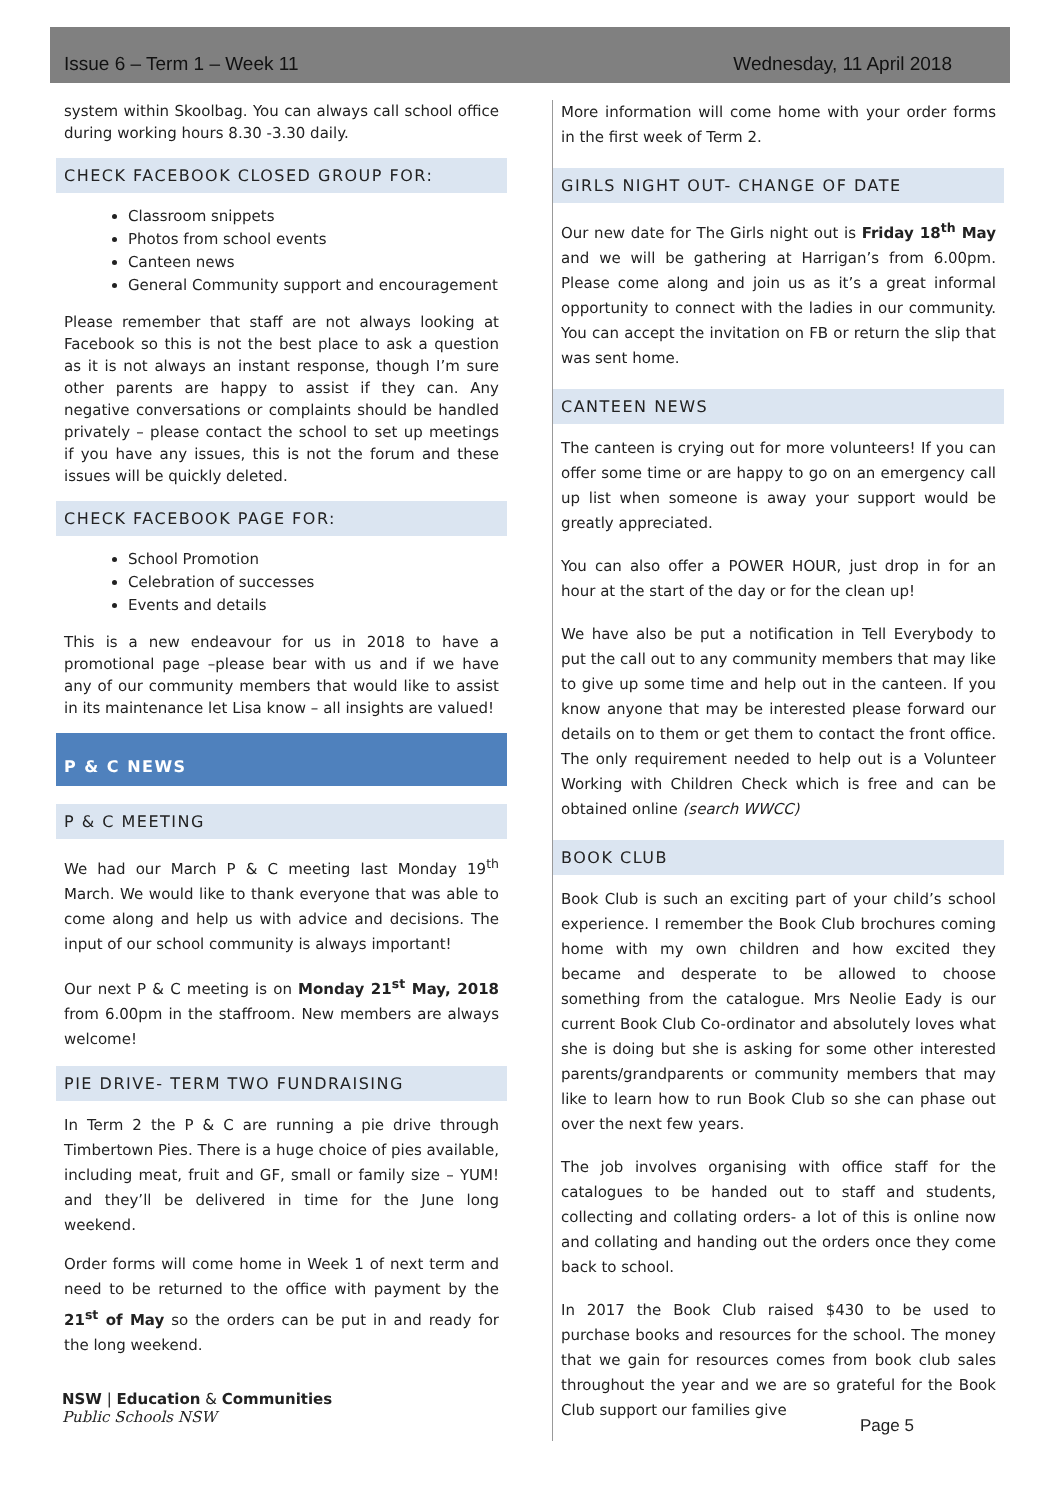Issue 6 – Term 1 – Week 11 Wednesday, 11 April 2018
system within Skoolbag. You can always call school office during working hours 8.30 -3.30 daily.
CHECK FACEBOOK CLOSED GROUP FOR:
Classroom snippets
Photos from school events
Canteen news
General Community support and encouragement
Please remember that staff are not always looking at Facebook so this is not the best place to ask a question as it is not always an instant response, though I’m sure other parents are happy to assist if they can. Any negative conversations or complaints should be handled privately – please contact the school to set up meetings if you have any issues, this is not the forum and these issues will be quickly deleted.
CHECK FACEBOOK PAGE FOR:
School Promotion
Celebration of successes
Events and details
This is a new endeavour for us in 2018 to have a promotional page –please bear with us and if we have any of our community members that would like to assist in its maintenance let Lisa know – all insights are valued!
P & C NEWS
P & C MEETING
We had our March P & C meeting last Monday 19<sup>th</sup> March. We would like to thank everyone that was able to come along and help us with advice and decisions. The input of our school community is always important!
Our next P & C meeting is on Monday 21<sup>st</sup> May, 2018 from 6.00pm in the staffroom. New members are always welcome!
PIE DRIVE- TERM TWO FUNDRAISING
In Term 2 the P & C are running a pie drive through Timbertown Pies. There is a huge choice of pies available, including meat, fruit and GF, small or family size – YUM! and they’ll be delivered in time for the June long weekend.
Order forms will come home in Week 1 of next term and need to be returned to the office with payment by the 21<sup>st</sup> of May so the orders can be put in and ready for the long weekend.
More information will come home with your order forms in the first week of Term 2.
GIRLS NIGHT OUT- CHANGE OF DATE
Our new date for The Girls night out is Friday 18<sup>th</sup> May and we will be gathering at Harrigan’s from 6.00pm. Please come along and join us as it’s a great informal opportunity to connect with the ladies in our community. You can accept the invitation on FB or return the slip that was sent home.
CANTEEN NEWS
The canteen is crying out for more volunteers! If you can offer some time or are happy to go on an emergency call up list when someone is away your support would be greatly appreciated.
You can also offer a POWER HOUR, just drop in for an hour at the start of the day or for the clean up!
We have also be put a notification in Tell Everybody to put the call out to any community members that may like to give up some time and help out in the canteen. If you know anyone that may be interested please forward our details on to them or get them to contact the front office. The only requirement needed to help out is a Volunteer Working with Children Check which is free and can be obtained online (search WWCC)
BOOK CLUB
Book Club is such an exciting part of your child’s school experience. I remember the Book Club brochures coming home with my own children and how excited they became and desperate to be allowed to choose something from the catalogue. Mrs Neolie Eady is our current Book Club Co-ordinator and absolutely loves what she is doing but she is asking for some other interested parents/grandparents or community members that may like to learn how to run Book Club so she can phase out over the next few years.
The job involves organising with office staff for the catalogues to be handed out to staff and students, collecting and collating orders- a lot of this is online now and collating and handing out the orders once they come back to school.
In 2017 the Book Club raised $430 to be used to purchase books and resources for the school. The money that we gain for resources comes from book club sales throughout the year and we are so grateful for the Book Club support our families give
NSW | Education & Communities
Public Schools NSW
Page 5